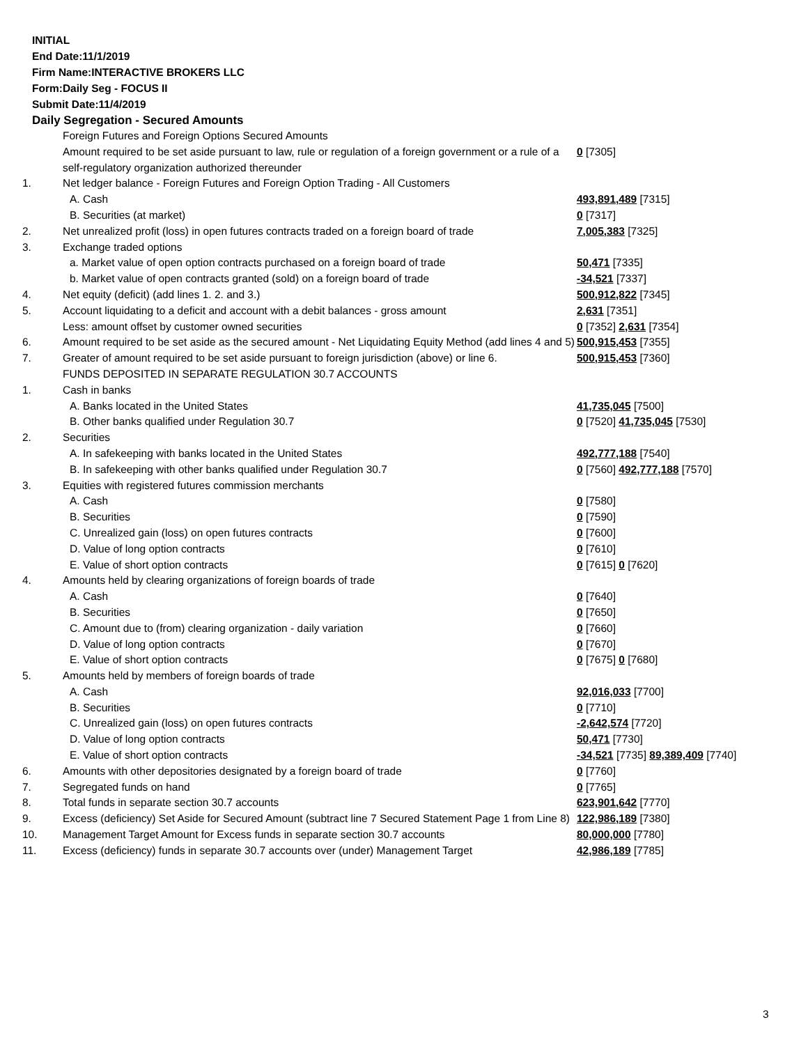INITIAL
End Date:11/1/2019
Firm Name:INTERACTIVE BROKERS LLC
Form:Daily Seg - FOCUS II
Submit Date:11/4/2019
Daily Segregation - Secured Amounts
| | Foreign Futures and Foreign Options Secured Amounts | |
| | Amount required to be set aside pursuant to law, rule or regulation of a foreign government or a rule of a self-regulatory organization authorized thereunder | 0 [7305] |
| 1. | Net ledger balance - Foreign Futures and Foreign Option Trading - All Customers | |
| | A. Cash | 493,891,489 [7315] |
| | B. Securities (at market) | 0 [7317] |
| 2. | Net unrealized profit (loss) in open futures contracts traded on a foreign board of trade | 7,005,383 [7325] |
| 3. | Exchange traded options | |
| | a. Market value of open option contracts purchased on a foreign board of trade | 50,471 [7335] |
| | b. Market value of open contracts granted (sold) on a foreign board of trade | -34,521 [7337] |
| 4. | Net equity (deficit) (add lines 1. 2. and 3.) | 500,912,822 [7345] |
| 5. | Account liquidating to a deficit and account with a debit balances - gross amount | 2,631 [7351] |
| | Less: amount offset by customer owned securities | 0 [7352] 2,631 [7354] |
| 6. | Amount required to be set aside as the secured amount - Net Liquidating Equity Method (add lines 4 and 5) | 500,915,453 [7355] |
| 7. | Greater of amount required to be set aside pursuant to foreign jurisdiction (above) or line 6. | 500,915,453 [7360] |
| | FUNDS DEPOSITED IN SEPARATE REGULATION 30.7 ACCOUNTS | |
| 1. | Cash in banks | |
| | A. Banks located in the United States | 41,735,045 [7500] |
| | B. Other banks qualified under Regulation 30.7 | 0 [7520] 41,735,045 [7530] |
| 2. | Securities | |
| | A. In safekeeping with banks located in the United States | 492,777,188 [7540] |
| | B. In safekeeping with other banks qualified under Regulation 30.7 | 0 [7560] 492,777,188 [7570] |
| 3. | Equities with registered futures commission merchants | |
| | A. Cash | 0 [7580] |
| | B. Securities | 0 [7590] |
| | C. Unrealized gain (loss) on open futures contracts | 0 [7600] |
| | D. Value of long option contracts | 0 [7610] |
| | E. Value of short option contracts | 0 [7615] 0 [7620] |
| 4. | Amounts held by clearing organizations of foreign boards of trade | |
| | A. Cash | 0 [7640] |
| | B. Securities | 0 [7650] |
| | C. Amount due to (from) clearing organization - daily variation | 0 [7660] |
| | D. Value of long option contracts | 0 [7670] |
| | E. Value of short option contracts | 0 [7675] 0 [7680] |
| 5. | Amounts held by members of foreign boards of trade | |
| | A. Cash | 92,016,033 [7700] |
| | B. Securities | 0 [7710] |
| | C. Unrealized gain (loss) on open futures contracts | -2,642,574 [7720] |
| | D. Value of long option contracts | 50,471 [7730] |
| | E. Value of short option contracts | -34,521 [7735] 89,389,409 [7740] |
| 6. | Amounts with other depositories designated by a foreign board of trade | 0 [7760] |
| 7. | Segregated funds on hand | 0 [7765] |
| 8. | Total funds in separate section 30.7 accounts | 623,901,642 [7770] |
| 9. | Excess (deficiency) Set Aside for Secured Amount (subtract line 7 Secured Statement Page 1 from Line 8) | 122,986,189 [7380] |
| 10. | Management Target Amount for Excess funds in separate section 30.7 accounts | 80,000,000 [7780] |
| 11. | Excess (deficiency) funds in separate 30.7 accounts over (under) Management Target | 42,986,189 [7785] |
3